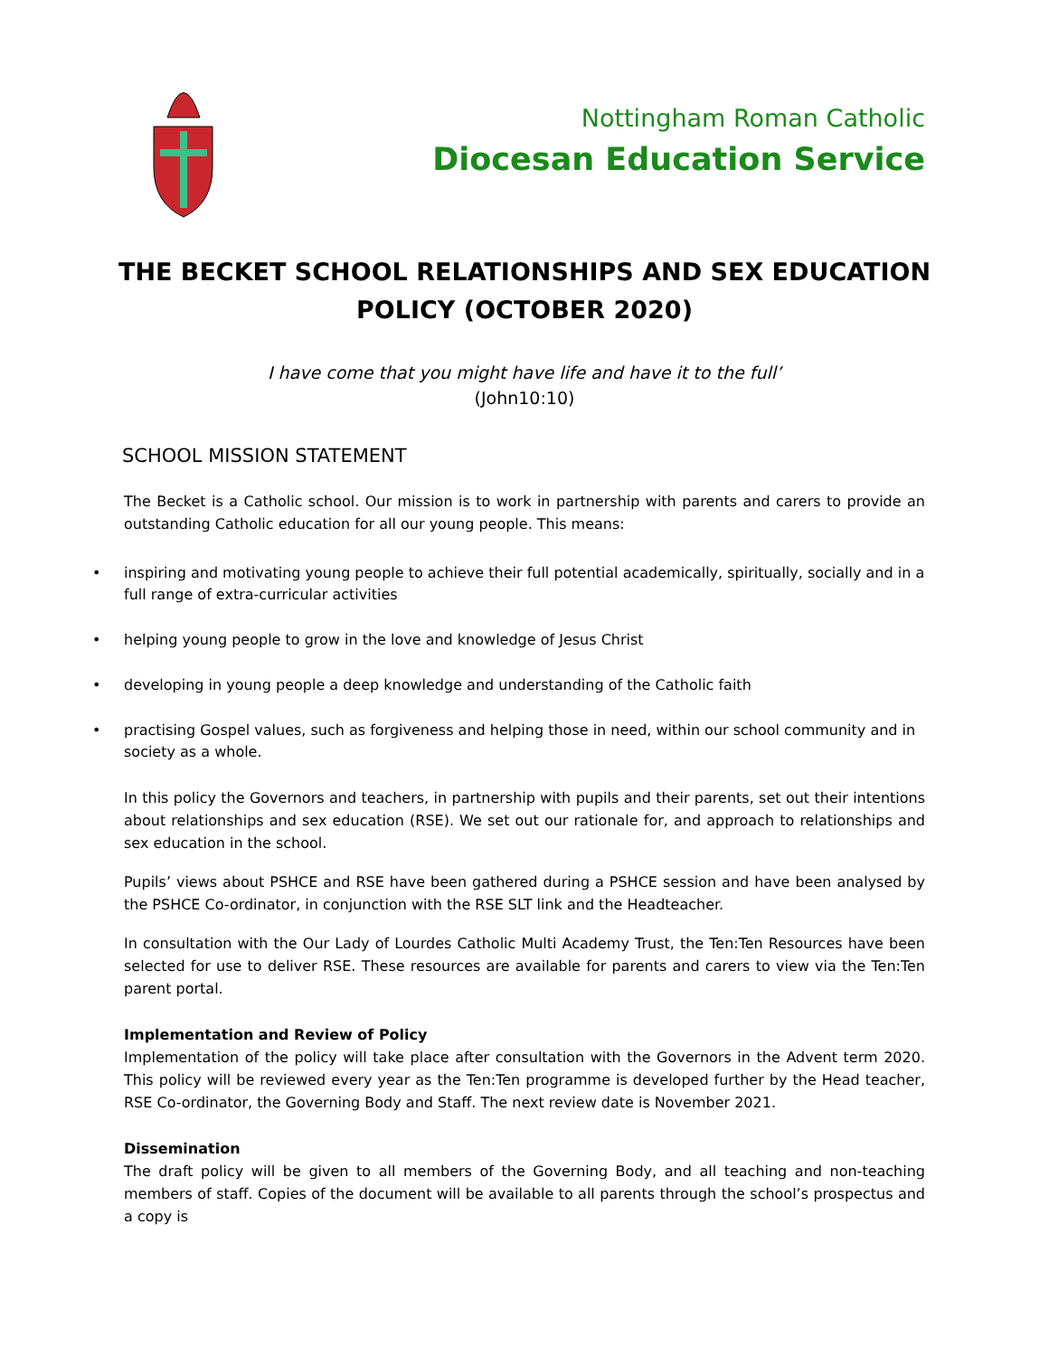Nottingham Roman Catholic
Diocesan Education Service
THE BECKET SCHOOL RELATIONSHIPS AND SEX EDUCATION
POLICY (OCTOBER 2020)
I have come that you might have life and have it to the full’
(John10:10)
SCHOOL MISSION STATEMENT
The Becket is a Catholic school. Our mission is to work in partnership with parents and carers to provide an outstanding Catholic education for all our young people. This means:
• inspiring and motivating young people to achieve their full potential academically, spiritually, socially and in a full range of extra-curricular activities
• helping young people to grow in the love and knowledge of Jesus Christ
• developing in young people a deep knowledge and understanding of the Catholic faith
• practising Gospel values, such as forgiveness and helping those in need, within our school community and in society as a whole.
In this policy the Governors and teachers, in partnership with pupils and their parents, set out their intentions about relationships and sex education (RSE). We set out our rationale for, and approach to relationships and sex education in the school.
Pupils’ views about PSHCE and RSE have been gathered during a PSHCE session and have been analysed by the PSHCE Co-ordinator, in conjunction with the RSE SLT link and the Headteacher.
In consultation with the Our Lady of Lourdes Catholic Multi Academy Trust, the Ten:Ten Resources have been selected for use to deliver RSE. These resources are available for parents and carers to view via the Ten:Ten parent portal.
Implementation and Review of Policy
Implementation of the policy will take place after consultation with the Governors in the Advent term 2020. This policy will be reviewed every year as the Ten:Ten programme is developed further by the Head teacher, RSE Co-ordinator, the Governing Body and Staff. The next review date is November 2021.
Dissemination
The draft policy will be given to all members of the Governing Body, and all teaching and non-teaching members of staff. Copies of the document will be available to all parents through the school’s prospectus and a copy is